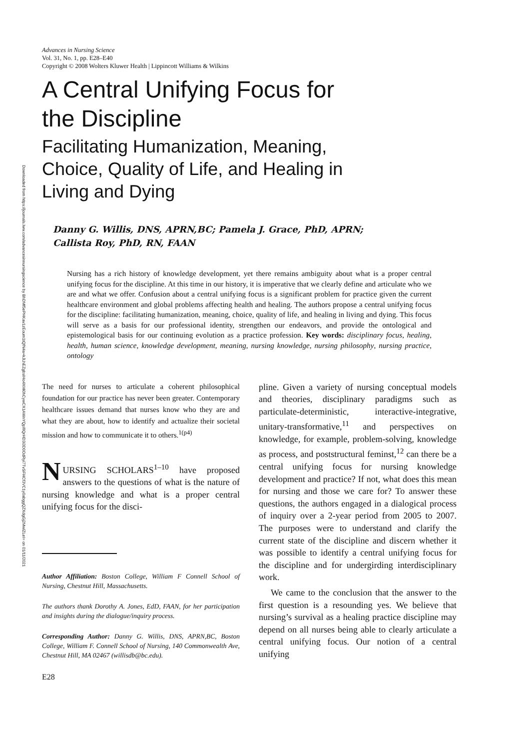Downloaded from https://journals.lww.com/advancesinnursingscience by BhDMf5ePHKav1zEoum1tQfN4a+kJLhEZgbsIHo4XMi0hCywCX1AWnYQp/IlQrHD3i3D0OdRyi7TvSFl4Cf3VC1y0abggQZXdgGj2MwlZLeI= on 01/11/2021
Advances in Nursing Science
Vol. 31, No. 1, pp. E28–E40
Copyright © 2008 Wolters Kluwer Health | Lippincott Williams & Wilkins
A Central Unifying Focus for
the Discipline
Facilitating Humanization, Meaning,
Choice, Quality of Life, and Healing in
Living and Dying
Danny G. Willis, DNS, APRN,BC; Pamela J. Grace, PhD, APRN;
Callista Roy, PhD, RN, FAAN
Nursing has a rich history of knowledge development, yet there remains ambiguity about what is a proper central unifying focus for the discipline. At this time in our history, it is imperative that we clearly define and articulate who we are and what we offer. Confusion about a central unifying focus is a significant problem for practice given the current healthcare environment and global problems affecting health and healing. The authors propose a central unifying focus for the discipline: facilitating humanization, meaning, choice, quality of life, and healing in living and dying. This focus will serve as a basis for our professional identity, strengthen our endeavors, and provide the ontological and epistemological basis for our continuing evolution as a practice profession. Key words: disciplinary focus, healing, health, human science, knowledge development, meaning, nursing knowledge, nursing philosophy, nursing practice, ontology
The need for nurses to articulate a coherent philosophical foundation for our practice has never been greater. Contemporary healthcare issues demand that nurses know who they are and what they are about, how to identify and actualize their societal mission and how to communicate it to others.<sup>1(p4)</sup>
NURSING SCHOLARS<sup>1–10</sup> have proposed answers to the questions of what is the nature of nursing knowledge and what is a proper central unifying focus for the disci-
Author Affiliation: Boston College, William F Connell School of Nursing, Chestnut Hill, Massachusetts.
The authors thank Dorothy A. Jones, EdD, FAAN, for her participation and insights during the dialogue/inquiry process.
Corresponding Author: Danny G. Willis, DNS, APRN,BC, Boston College, William F. Connell School of Nursing, 140 Commonwealth Ave, Chestnut Hill, MA 02467 (willisdb@bc.edu).
E28
pline. Given a variety of nursing conceptual models and theories, disciplinary paradigms such as particulate-deterministic, interactive-integrative, unitary-transformative,<sup>11</sup> and perspectives on knowledge, for example, problem-solving, knowledge as process, and poststructural feminst,<sup>12</sup> can there be a central unifying focus for nursing knowledge development and practice? If not, what does this mean for nursing and those we care for? To answer these questions, the authors engaged in a dialogical process of inquiry over a 2-year period from 2005 to 2007. The purposes were to understand and clarify the current state of the discipline and discern whether it was possible to identify a central unifying focus for the discipline and for undergirding interdisciplinary work.
We came to the conclusion that the answer to the first question is a resounding yes. We believe that nursing’s survival as a healing practice discipline may depend on all nurses being able to clearly articulate a central unifying focus. Our notion of a central unifying